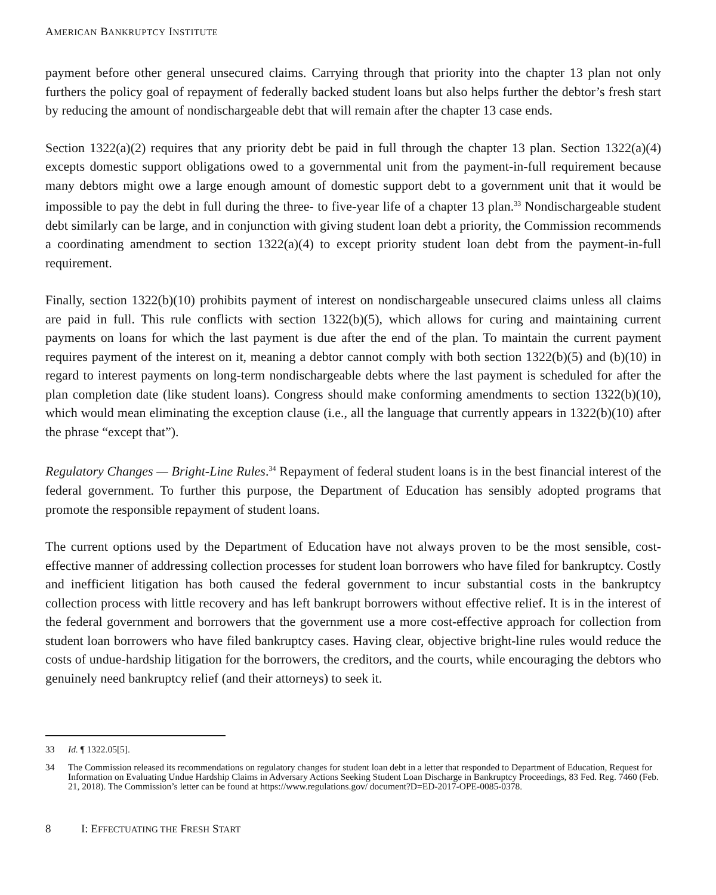AMERICAN BANKRUPTCY INSTITUTE
payment before other general unsecured claims. Carrying through that priority into the chapter 13 plan not only furthers the policy goal of repayment of federally backed student loans but also helps further the debtor’s fresh start by reducing the amount of nondischargeable debt that will remain after the chapter 13 case ends.
Section 1322(a)(2) requires that any priority debt be paid in full through the chapter 13 plan. Section 1322(a)(4) excepts domestic support obligations owed to a governmental unit from the payment-in-full requirement because many debtors might owe a large enough amount of domestic support debt to a government unit that it would be impossible to pay the debt in full during the three- to five-year life of a chapter 13 plan.<sup>33</sup> Nondischargeable student debt similarly can be large, and in conjunction with giving student loan debt a priority, the Commission recommends a coordinating amendment to section 1322(a)(4) to except priority student loan debt from the payment-in-full requirement.
Finally, section 1322(b)(10) prohibits payment of interest on nondischargeable unsecured claims unless all claims are paid in full. This rule conflicts with section 1322(b)(5), which allows for curing and maintaining current payments on loans for which the last payment is due after the end of the plan. To maintain the current payment requires payment of the interest on it, meaning a debtor cannot comply with both section 1322(b)(5) and (b)(10) in regard to interest payments on long-term nondischargeable debts where the last payment is scheduled for after the plan completion date (like student loans). Congress should make conforming amendments to section 1322(b)(10), which would mean eliminating the exception clause (i.e., all the language that currently appears in 1322(b)(10) after the phrase “except that”).
Regulatory Changes — Bright-Line Rules.<sup>34</sup> Repayment of federal student loans is in the best financial interest of the federal government. To further this purpose, the Department of Education has sensibly adopted programs that promote the responsible repayment of student loans.
The current options used by the Department of Education have not always proven to be the most sensible, cost-effective manner of addressing collection processes for student loan borrowers who have filed for bankruptcy. Costly and inefficient litigation has both caused the federal government to incur substantial costs in the bankruptcy collection process with little recovery and has left bankrupt borrowers without effective relief. It is in the interest of the federal government and borrowers that the government use a more cost-effective approach for collection from student loan borrowers who have filed bankruptcy cases. Having clear, objective bright-line rules would reduce the costs of undue-hardship litigation for the borrowers, the creditors, and the courts, while encouraging the debtors who genuinely need bankruptcy relief (and their attorneys) to seek it.
33 Id. ¶ 1322.05[5].
34 The Commission released its recommendations on regulatory changes for student loan debt in a letter that responded to Department of Education, Request for Information on Evaluating Undue Hardship Claims in Adversary Actions Seeking Student Loan Discharge in Bankruptcy Proceedings, 83 Fed. Reg. 7460 (Feb. 21, 2018). The Commission’s letter can be found at https://www.regulations.gov/ document?D=ED-2017-OPE-0085-0378.
8 I: EFFECTUATING THE FRESH START